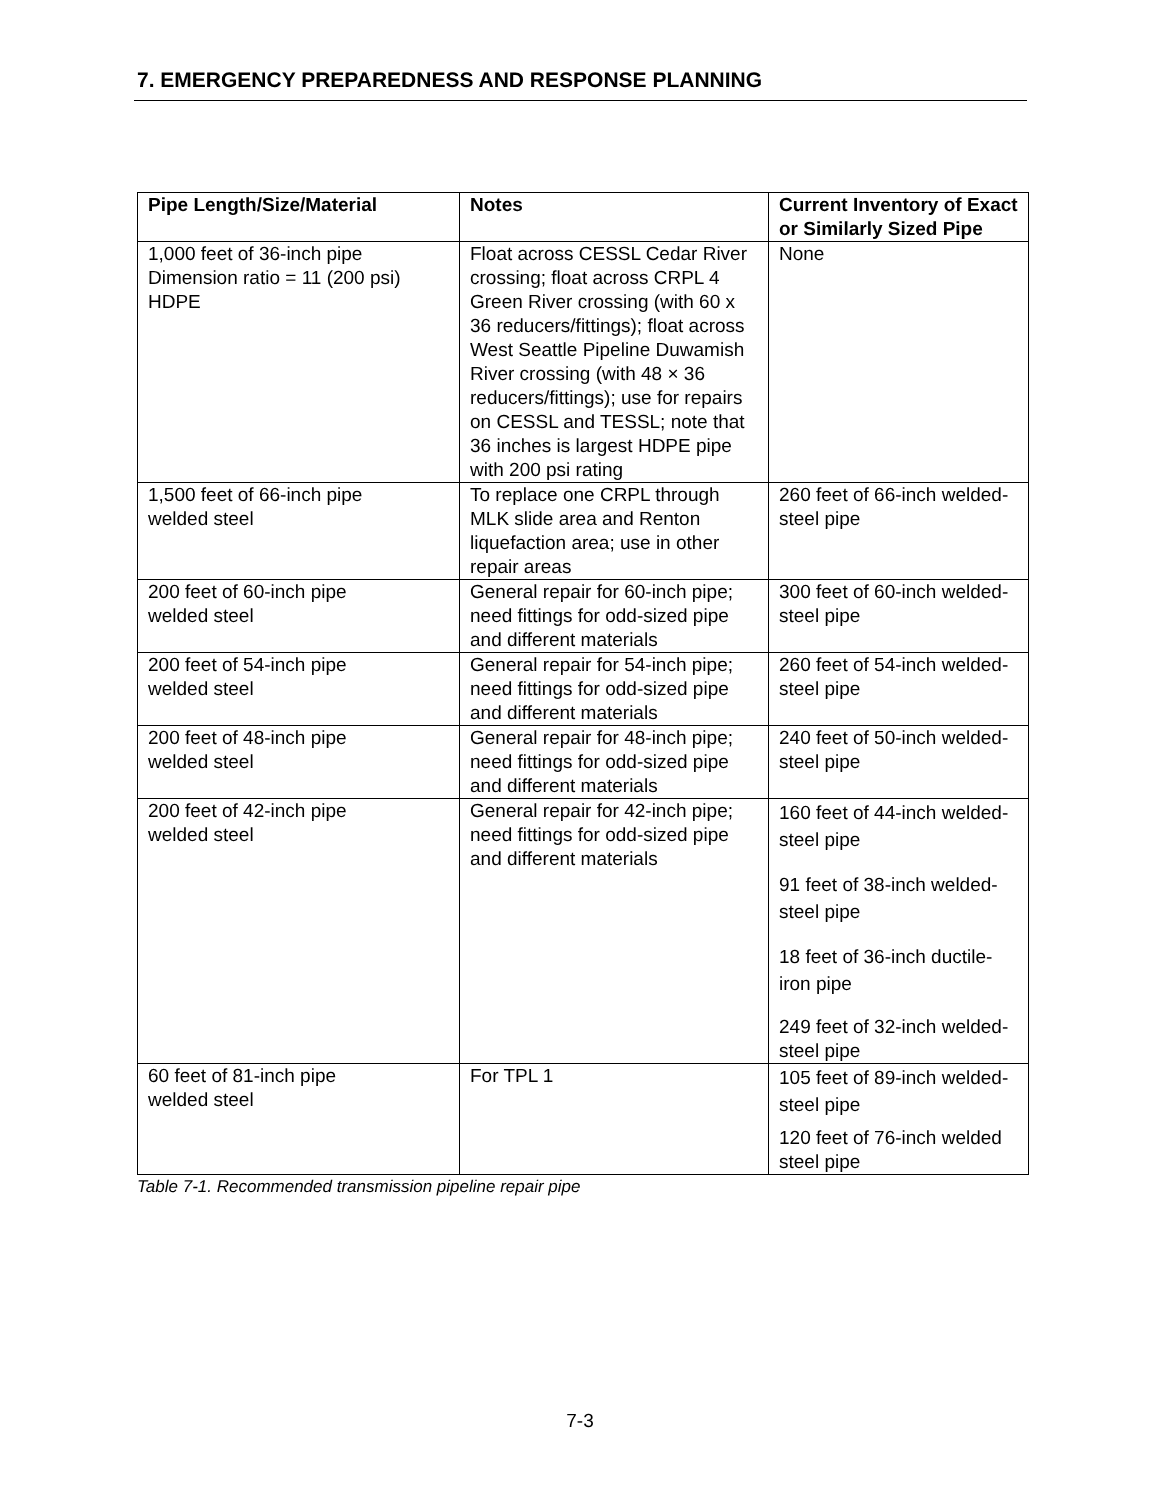7. EMERGENCY PREPAREDNESS AND RESPONSE PLANNING
| Pipe Length/Size/Material | Notes | Current Inventory of Exact or Similarly Sized Pipe |
| --- | --- | --- |
| 1,000 feet of 36-inch pipe Dimension ratio = 11 (200 psi) HDPE | Float across CESSL Cedar River crossing; float across CRPL 4 Green River crossing (with 60 x 36 reducers/fittings); float across West Seattle Pipeline Duwamish River crossing (with 48 × 36 reducers/fittings); use for repairs on CESSL and TESSL; note that 36 inches is largest HDPE pipe with 200 psi rating | None |
| 1,500 feet of 66-inch pipe welded steel | To replace one CRPL through MLK slide area and Renton liquefaction area; use in other repair areas | 260 feet of 66-inch welded-steel pipe |
| 200 feet of 60-inch pipe welded steel | General repair for 60-inch pipe; need fittings for odd-sized pipe and different materials | 300 feet of 60-inch welded-steel pipe |
| 200 feet of 54-inch pipe welded steel | General repair for 54-inch pipe; need fittings for odd-sized pipe and different materials | 260 feet of 54-inch welded-steel pipe |
| 200 feet of 48-inch pipe welded steel | General repair for 48-inch pipe; need fittings for odd-sized pipe and different materials | 240 feet of 50-inch welded-steel pipe |
| 200 feet of 42-inch pipe welded steel | General repair for 42-inch pipe; need fittings for odd-sized pipe and different materials | 160 feet of 44-inch welded-steel pipe 91 feet of 38-inch welded-steel pipe 18 feet of 36-inch ductile-iron pipe 249 feet of 32-inch welded-steel pipe |
| 60 feet of 81-inch pipe welded steel | For TPL 1 | 105 feet of 89-inch welded-steel pipe 120 feet of 76-inch welded steel pipe |
Table 7-1. Recommended transmission pipeline repair pipe
7-3